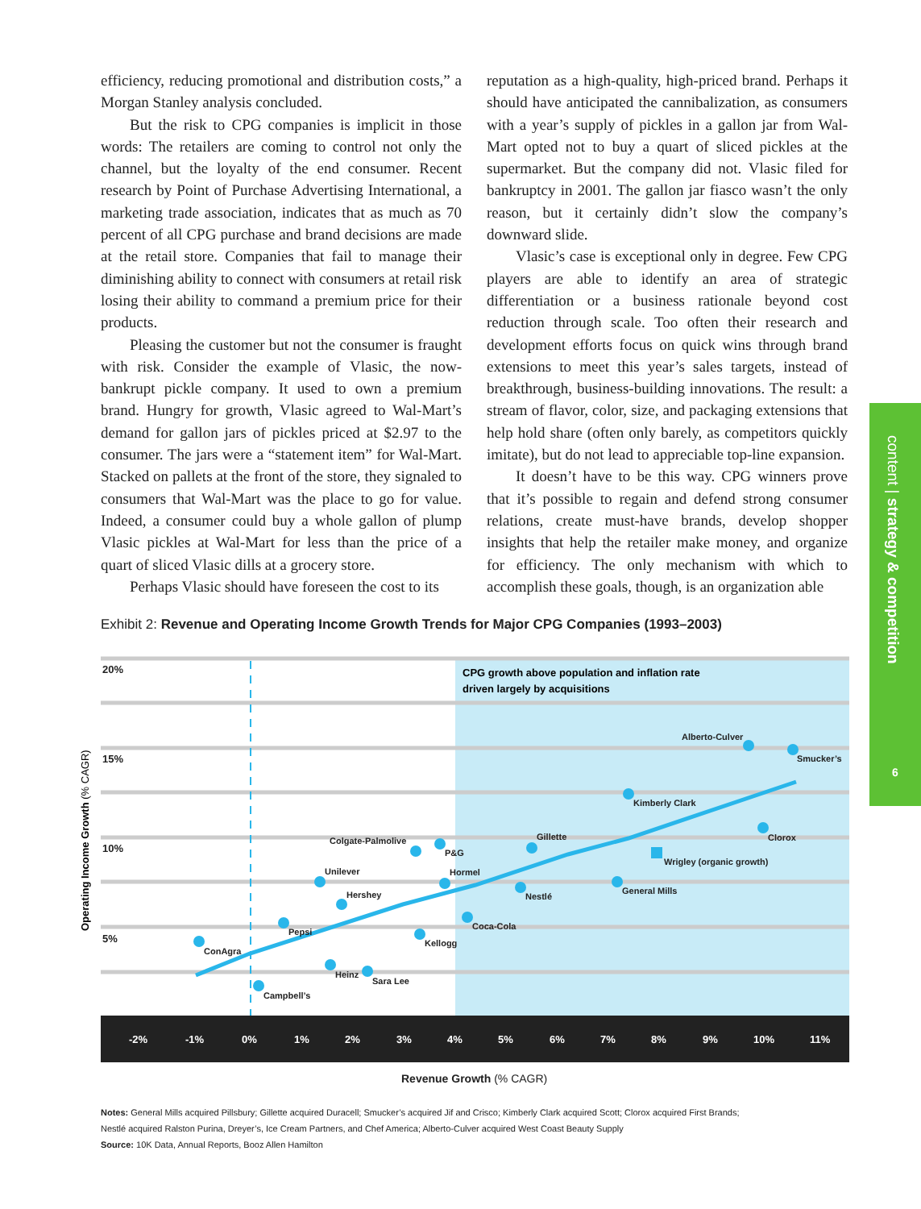efficiency, reducing promotional and distribution costs,” a Morgan Stanley analysis concluded.
But the risk to CPG companies is implicit in those words: The retailers are coming to control not only the channel, but the loyalty of the end consumer. Recent research by Point of Purchase Advertising International, a marketing trade association, indicates that as much as 70 percent of all CPG purchase and brand decisions are made at the retail store. Companies that fail to manage their diminishing ability to connect with consumers at retail risk losing their ability to command a premium price for their products.
Pleasing the customer but not the consumer is fraught with risk. Consider the example of Vlasic, the now-bankrupt pickle company. It used to own a premium brand. Hungry for growth, Vlasic agreed to Wal-Mart’s demand for gallon jars of pickles priced at $2.97 to the consumer. The jars were a “statement item” for Wal-Mart. Stacked on pallets at the front of the store, they signaled to consumers that Wal-Mart was the place to go for value. Indeed, a consumer could buy a whole gallon of plump Vlasic pickles at Wal-Mart for less than the price of a quart of sliced Vlasic dills at a grocery store.
Perhaps Vlasic should have foreseen the cost to its
reputation as a high-quality, high-priced brand. Perhaps it should have anticipated the cannibalization, as consumers with a year’s supply of pickles in a gallon jar from Wal-Mart opted not to buy a quart of sliced pickles at the supermarket. But the company did not. Vlasic filed for bankruptcy in 2001. The gallon jar fiasco wasn’t the only reason, but it certainly didn’t slow the company’s downward slide.
Vlasic’s case is exceptional only in degree. Few CPG players are able to identify an area of strategic differentiation or a business rationale beyond cost reduction through scale. Too often their research and development efforts focus on quick wins through brand extensions to meet this year’s sales targets, instead of breakthrough, business-building innovations. The result: a stream of flavor, color, size, and packaging extensions that help hold share (often only barely, as competitors quickly imitate), but do not lead to appreciable top-line expansion.
It doesn’t have to be this way. CPG winners prove that it’s possible to regain and defend strong consumer relations, create must-have brands, develop shopper insights that help the retailer make money, and organize for efficiency. The only mechanism with which to accomplish these goals, though, is an organization able
content | strategy & competition
6
Exhibit 2: Revenue and Operating Income Growth Trends for Major CPG Companies (1993–2003)
-2%
-1%
0%
1%
2%
3%
4%
5%
6%
7%
8%
9%
10%
11%
20%
15%
10%
5%
CPG growth above population and inflation rate
driven largely by acquisitions
ConAgra
Campbell’s
Pepsi
Heinz
Sara Lee
Unilever
Hershey
Colgate-Palmolive
P&G
Hormel
Kellogg
Coca-Cola
Nestlé
Gillette
General Mills
Kimberly Clark
Alberto-Culver
Smucker’s
Clorox
Wrigley (organic growth)
Operating Income Growth (% CAGR)
Revenue Growth (% CAGR)
Notes: General Mills acquired Pillsbury; Gillette acquired Duracell; Smucker’s acquired Jif and Crisco; Kimberly Clark acquired Scott; Clorox acquired First Brands;
Nestlé acquired Ralston Purina, Dreyer’s, Ice Cream Partners, and Chef America; Alberto-Culver acquired West Coast Beauty Supply
Source: 10K Data, Annual Reports, Booz Allen Hamilton